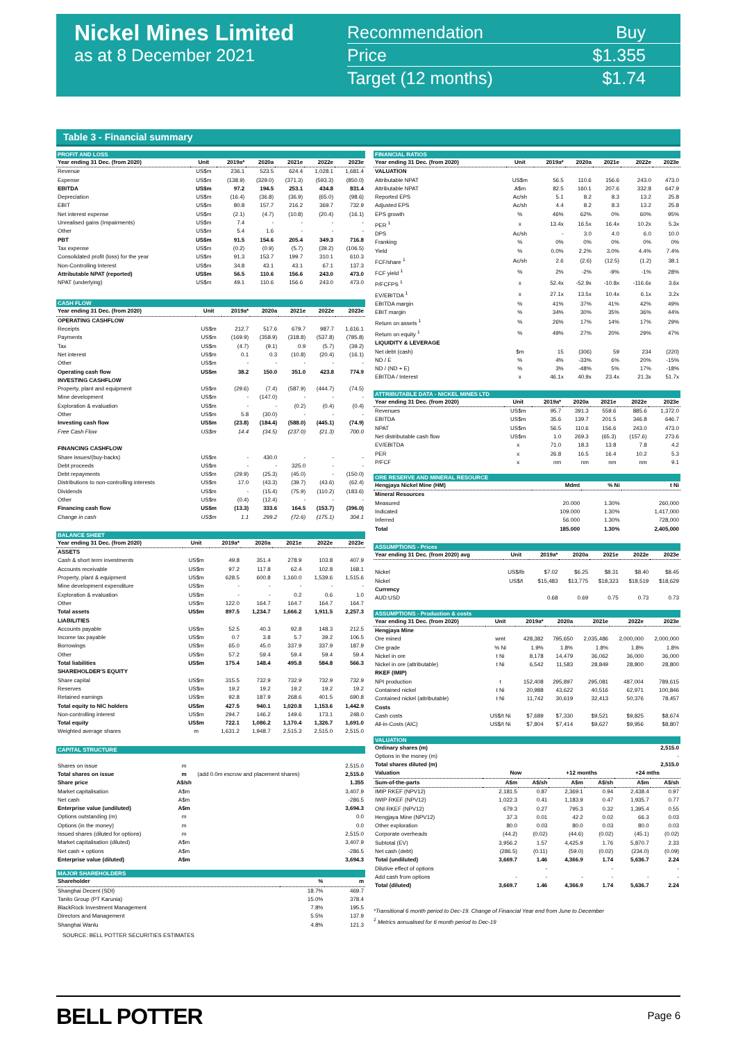Nickel Mines Limited
as at 8 December 2021
Recommendation Buy
Price $1.355
Target (12 months) $1.74
Table 3 - Financial summary
PROFIT AND LOSS
| Year ending 31 Dec. (from 2020) | Unit | 2019a* | 2020a | 2021e | 2022e | 2023e |
| --- | --- | --- | --- | --- | --- | --- |
| Revenue | US$m | 236.1 | 523.5 | 624.4 | 1,028.1 | 1,681.4 |
| Expense | US$m | (138.9) | (329.0) | (371.3) | (593.3) | (850.0) |
| EBITDA | US$m | 97.2 | 194.5 | 253.1 | 434.8 | 831.4 |
| Depreciation | US$m | (16.4) | (36.8) | (36.9) | (65.0) | (98.6) |
| EBIT | US$m | 80.8 | 157.7 | 216.2 | 369.7 | 732.9 |
| Net interest expense | US$m | (2.1) | (4.7) | (10.8) | (20.4) | (16.1) |
| Unrealised gains (Impairments) | US$m | 7.4 | - | - | - | - |
| Other | US$m | 5.4 | 1.6 | - | - | - |
| PBT | US$m | 91.5 | 154.6 | 205.4 | 349.3 | 716.8 |
| Tax expense | US$m | (0.2) | (0.9) | (5.7) | (39.2) | (106.5) |
| Consolidated profit (loss) for the year | US$m | 91.3 | 153.7 | 199.7 | 310.1 | 610.3 |
| Non-Controlling Interest | US$m | 34.8 | 43.1 | 43.1 | 67.1 | 137.3 |
| Attributable NPAT (reported) | US$m | 56.5 | 110.6 | 156.6 | 243.0 | 473.0 |
| NPAT (underlying) | US$m | 49.1 | 110.6 | 156.6 | 243.0 | 473.0 |
CASH FLOW
| Year ending 31 Dec. (from 2020) | Unit | 2019a* | 2020a | 2021e | 2022e | 2023e |
| --- | --- | --- | --- | --- | --- | --- |
| OPERATING CASHFLOW | | | | | | |
| Receipts | US$m | 212.7 | 517.6 | 679.7 | 987.7 | 1,616.1 |
| Payments | US$m | (169.9) | (358.9) | (318.8) | (537.8) | (785.8) |
| Tax | US$m | (4.7) | (9.1) | 0.9 | (5.7) | (39.2) |
| Net interest | US$m | 0.1 | 0.3 | (10.8) | (20.4) | (16.1) |
| Other | US$m | - | - | - | - | - |
| Operating cash flow | US$m | 38.2 | 150.0 | 351.0 | 423.8 | 774.9 |
| INVESTING CASHFLOW | | | | | | |
| Property, plant and equipment | US$m | (29.6) | (7.4) | (587.9) | (444.7) | (74.5) |
| Mine development | US$m | - | (147.0) | - | - | - |
| Exploration & evaluation | US$m | - | - | (0.2) | (0.4) | (0.4) |
| Other | US$m | 5.8 | (30.0) | - | - | - |
| Investing cash flow | US$m | (23.8) | (184.4) | (588.0) | (445.1) | (74.9) |
| Free Cash Flow | US$m | 14.4 | (34.5) | (237.0) | (21.3) | 700.0 |
| FINANCING CASHFLOW | | | | | | |
| Share issues/(buy-backs) | US$m | - | 430.0 | - | - | - |
| Debt proceeds | US$m | - | - | 325.0 | - | - |
| Debt repayments | US$m | (29.9) | (25.3) | (45.0) | - | (150.0) |
| Distributions to non-controlling interests | US$m | 17.0 | (43.3) | (39.7) | (43.6) | (62.4) |
| Dividends | US$m | - | (15.4) | (75.9) | (110.2) | (183.6) |
| Other | US$m | (0.4) | (12.4) | - | - | - |
| Financing cash flow | US$m | (13.3) | 333.6 | 164.5 | (153.7) | (396.0) |
| Change in cash | US$m | 1.1 | 299.2 | (72.6) | (175.1) | 304.1 |
BALANCE SHEET
| Year ending 31 Dec. (from 2020) | Unit | 2019a* | 2020a | 2021e | 2022e | 2023e |
| --- | --- | --- | --- | --- | --- | --- |
| ASSETS | | | | | | |
| Cash & short term investments | US$m | 49.8 | 351.4 | 278.9 | 103.8 | 407.9 |
| Accounts receivable | US$m | 97.2 | 117.8 | 62.4 | 102.8 | 168.1 |
| Property, plant & equipment | US$m | 628.5 | 600.8 | 1,160.0 | 1,539.6 | 1,515.6 |
| Mine development expenditure | US$m | - | - | - | - | - |
| Exploration & evaluation | US$m | - | - | 0.2 | 0.6 | 1.0 |
| Other | US$m | 122.0 | 164.7 | 164.7 | 164.7 | 164.7 |
| Total assets | US$m | 897.5 | 1,234.7 | 1,666.2 | 1,911.5 | 2,257.3 |
| LIABILITIES | | | | | | |
| Accounts payable | US$m | 52.5 | 40.3 | 92.8 | 148.3 | 212.5 |
| Income tax payable | US$m | 0.7 | 3.8 | 5.7 | 39.2 | 106.5 |
| Borrowings | US$m | 65.0 | 45.0 | 337.9 | 337.9 | 187.9 |
| Other | US$m | 57.2 | 59.4 | 59.4 | 59.4 | 59.4 |
| Total liabilities | US$m | 175.4 | 148.4 | 495.8 | 584.8 | 566.3 |
| SHAREHOLDER'S EQUITY | | | | | | |
| Share capital | US$m | 315.5 | 732.9 | 732.9 | 732.9 | 732.9 |
| Reserves | US$m | 19.2 | 19.2 | 19.2 | 19.2 | 19.2 |
| Retained earnings | US$m | 92.8 | 187.9 | 268.6 | 401.5 | 690.8 |
| Total equity to NIC holders | US$m | 427.5 | 940.1 | 1,020.8 | 1,153.6 | 1,442.9 |
| Non-controlling interest | US$m | 294.7 | 146.2 | 149.6 | 173.1 | 248.0 |
| Total equity | US$m | 722.1 | 1,086.2 | 1,170.4 | 1,326.7 | 1,691.0 |
| Weighted average shares | m | 1,631.2 | 1,948.7 | 2,515.3 | 2,515.0 | 2,515.0 |
CAPITAL STRUCTURE
| Shares on issue | m | | 2,515.0 |
| Total shares on issue | m | (add 0.0m escrow and placement shares) | 2,515.0 |
| Share price | A$/sh | | 1.355 |
| Market capitalisation | A$m | | 3,407.9 |
| Net cash | A$m | | -286.5 |
| Enterprise value (undiluted) | A$m | | 3,694.3 |
| Options outstanding (m) | m | | 0.0 |
| Options (in the money) | m | | 0.0 |
| Issued shares (diluted for options) | m | | 2,515.0 |
| Market capitalisation (diluted) | A$m | | 3,407.9 |
| Net cash + options | A$m | | -286.5 |
| Enterprise value (diluted) | A$m | | 3,694.3 |
MAJOR SHAREHOLDERS
| Shareholder | % | m |
| --- | --- | --- |
| Shanghai Decent (SDI) | 18.7% | 469.7 |
| Tanito Group (PT Karunia) | 15.0% | 378.4 |
| BlackRock Investment Management | 7.8% | 195.5 |
| Directors and Management | 5.5% | 137.9 |
| Shanghai Wanlu | 4.8% | 121.3 |
FINANCIAL RATIOS
| Year ending 31 Dec. (from 2020) | Unit | 2019a* | 2020a | 2021e | 2022e | 2023e |
| --- | --- | --- | --- | --- | --- | --- |
| VALUATION | | | | | | |
| Attributable NPAT | US$m | 56.5 | 110.6 | 156.6 | 243.0 | 473.0 |
| Attributable NPAT | A$m | 82.5 | 160.1 | 207.6 | 332.8 | 647.9 |
| Reported EPS | Ac/sh | 5.1 | 8.2 | 8.3 | 13.2 | 25.8 |
| Adjusted EPS | Ac/sh | 4.4 | 8.2 | 8.3 | 13.2 | 25.8 |
| EPS growth | % | 46% | 62% | 0% | 60% | 95% |
| PER <sup>1</sup> | x | 13.4x | 16.5x | 16.4x | 10.2x | 5.3x |
| DPS | Ac/sh | - | 3.0 | 4.0 | 6.0 | 10.0 |
| Franking | % | 0% | 0% | 0% | 0% | 0% |
| Yield | % | 0.0% | 2.2% | 3.0% | 4.4% | 7.4% |
| FCF/share <sup>1</sup> | Ac/sh | 2.6 | (2.6) | (12.5) | (1.2) | 38.1 |
| FCF yield <sup>1</sup> | % | 2% | -2% | -9% | -1% | 28% |
| P/FCFPS <sup>1</sup> | x | 52.4x | -52.9x | -10.8x | -116.6x | 3.6x |
| EV/EBITDA <sup>1</sup> | x | 27.1x | 13.5x | 10.4x | 6.1x | 3.2x |
| EBITDA margin | % | 41% | 37% | 41% | 42% | 49% |
| EBIT margin | % | 34% | 30% | 35% | 36% | 44% |
| Return on assets <sup>1</sup> | % | 26% | 17% | 14% | 17% | 29% |
| Return on equity <sup>1</sup> | % | 49% | 27% | 20% | 29% | 47% |
| LIQUIDITY & LEVERAGE | | | | | | |
| Net debt (cash) | $m | 15 | (306) | 59 | 234 | (220) |
| ND / E | % | 4% | -33% | 6% | 20% | -15% |
| ND / (ND + E) | % | 3% | -48% | 5% | 17% | -18% |
| EBITDA / Interest | x | 46.1x | 40.9x | 23.4x | 21.3x | 51.7x |
ATTRIBUTABLE DATA - NICKEL MINES LTD
| Year ending 31 Dec. (from 2020) | Unit | 2019a* | 2020a | 2021e | 2022e | 2023e |
| --- | --- | --- | --- | --- | --- | --- |
| Revenues | US$m | 95.7 | 391.3 | 559.6 | 885.6 | 1,372.0 |
| EBITDA | US$m | 35.6 | 139.7 | 201.5 | 346.8 | 646.7 |
| NPAT | US$m | 56.5 | 110.6 | 156.6 | 243.0 | 473.0 |
| Net distributable cash flow | US$m | 1.0 | 269.3 | (65.3) | (157.6) | 273.6 |
| EV/EBITDA | x | 71.0 | 18.3 | 13.8 | 7.8 | 4.2 |
| PER | x | 26.8 | 16.5 | 16.4 | 10.2 | 5.3 |
| P/FCF | x | nm | nm | nm | nm | 9.1 |
ORE RESERVE AND MINERAL RESOURCE
| Hengjaya Nickel Mine (HM) | Mdmt | % Ni | t Ni |
| --- | --- | --- | --- |
| Mineral Resources | | | |
| Measured | 20.000 | 1.30% | 260,000 |
| Indicated | 109.000 | 1.30% | 1,417,000 |
| Inferred | 56.000 | 1.30% | 728,000 |
| Total | 185.000 | 1.30% | 2,405,000 |
ASSUMPTIONS - Prices
| Year ending 31 Dec. (from 2020) avg | Unit | 2019a* | 2020a | 2021e | 2022e | 2023e |
| --- | --- | --- | --- | --- | --- | --- |
| Nickel | US$/lb | $7.02 | $6.25 | $8.31 | $8.40 | $8.45 |
| Nickel | US$/t | $15,483 | $13,775 | $18,323 | $18,519 | $18,629 |
| Currency | | | | | | |
| AUD:USD | | 0.68 | 0.69 | 0.75 | 0.73 | 0.73 |
ASSUMPTIONS - Production & costs
| Year ending 31 Dec. (from 2020) | Unit | 2019a* | 2020a | 2021e | 2022e | 2023e |
| --- | --- | --- | --- | --- | --- | --- |
| Hengjaya Mine | | | | | | |
| Ore mined | wmt | 428,382 | 795,650 | 2,035,486 | 2,000,000 | 2,000,000 |
| Ore grade | % Ni | 1.9% | 1.8% | 1.8% | 1.8% | 1.8% |
| Nickel in ore | t Ni | 8,178 | 14,479 | 36,062 | 36,000 | 36,000 |
| Nickel in ore (attributable) | t Ni | 6,542 | 11,583 | 28,849 | 28,800 | 28,800 |
| RKEF (IMIP) | | | | | | |
| NPI production | t | 152,408 | 295,897 | 295,081 | 487,004 | 789,615 |
| Contained nickel | t Ni | 20,988 | 43,622 | 40,516 | 62,971 | 100,846 |
| Contained nickel (attributable) | t Ni | 11,742 | 30,619 | 32,413 | 50,376 | 78,457 |
| Costs | | | | | | |
| Cash costs | US$/t Ni | $7,689 | $7,330 | $9,521 | $9,825 | $8,674 |
| All-in-Costs (AIC) | US$/t Ni | $7,804 | $7,414 | $9,627 | $9,956 | $8,807 |
VALUATION
| Ordinary shares (m) | 2,515.0 | | | | | |
| Options in the money (m) | - | | | | | |
| Total shares diluted (m) | 2,515.0 | | | | | |
| Valuation | Now | | +12 months | | +24 mths | |
| Sum-of-the-parts | A$m | A$/sh | A$m | A$/sh | A$m | A$/sh |
| IMIP RKEF (NPV12) | 2,181.5 | 0.87 | 2,369.1 | 0.94 | 2,438.4 | 0.97 |
| IWIP RKEF (NPV12) | 1,022.3 | 0.41 | 1,183.9 | 0.47 | 1,935.7 | 0.77 |
| ONI RKEF (NPV12) | 679.3 | 0.27 | 795.3 | 0.32 | 1,395.4 | 0.55 |
| Hengjaya Mine (NPV12) | 37.3 | 0.01 | 42.2 | 0.02 | 66.3 | 0.03 |
| Other exploration | 80.0 | 0.03 | 80.0 | 0.03 | 80.0 | 0.03 |
| Corporate overheads | (44.2) | (0.02) | (44.6) | (0.02) | (45.1) | (0.02) |
| Subtotal (EV) | 3,956.2 | 1.57 | 4,425.9 | 1.76 | 5,870.7 | 2.33 |
| Net cash (debt) | (286.5) | (0.11) | (59.0) | (0.02) | (234.0) | (0.09) |
| Total (undiluted) | 3,669.7 | 1.46 | 4,366.9 | 1.74 | 5,636.7 | 2.24 |
| Dilutive effect of options | | - | | - | | - |
| Add cash from options | - | - | - | - | - | - |
| Total (diluted) | 3,669.7 | 1.46 | 4,366.9 | 1.74 | 5,636.7 | 2.24 |
*Transitional 6 month period to Dec-19. Change of Financial Year end from June to December
<sup>1</sup> Metrics annualised for 6 month period to Dec-19
SOURCE: BELL POTTER SECURITIES ESTIMATES
BELL POTTER
Page 6